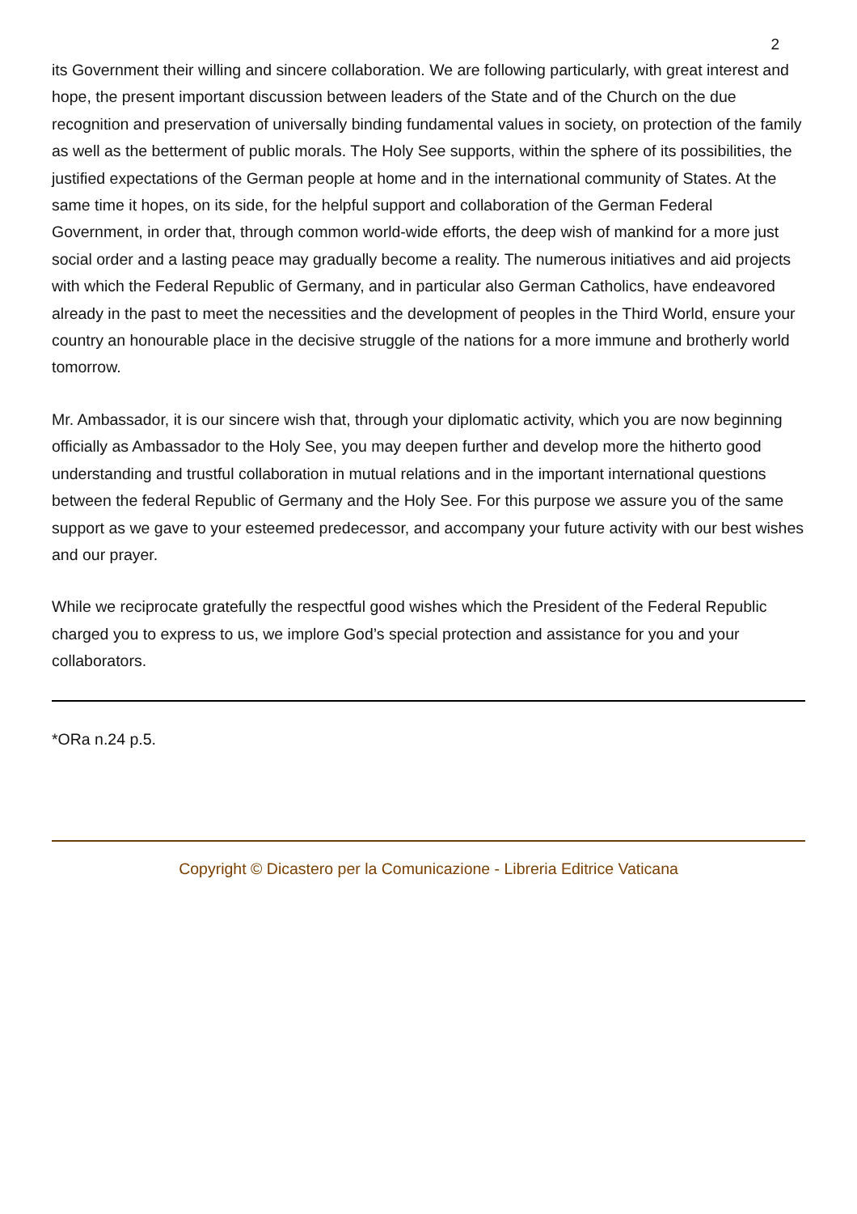2
its Government their willing and sincere collaboration. We are following particularly, with great interest and hope, the present important discussion between leaders of the State and of the Church on the due recognition and preservation of universally binding fundamental values in society, on protection of the family as well as the betterment of public morals. The Holy See supports, within the sphere of its possibilities, the justified expectations of the German people at home and in the international community of States. At the same time it hopes, on its side, for the helpful support and collaboration of the German Federal Government, in order that, through common world-wide efforts, the deep wish of mankind for a more just social order and a lasting peace may gradually become a reality. The numerous initiatives and aid projects with which the Federal Republic of Germany, and in particular also German Catholics, have endeavored already in the past to meet the necessities and the development of peoples in the Third World, ensure your country an honourable place in the decisive struggle of the nations for a more immune and brotherly world tomorrow.
Mr. Ambassador, it is our sincere wish that, through your diplomatic activity, which you are now beginning officially as Ambassador to the Holy See, you may deepen further and develop more the hitherto good understanding and trustful collaboration in mutual relations and in the important international questions between the federal Republic of Germany and the Holy See. For this purpose we assure you of the same support as we gave to your esteemed predecessor, and accompany your future activity with our best wishes and our prayer.
While we reciprocate gratefully the respectful good wishes which the President of the Federal Republic charged you to express to us, we implore God’s special protection and assistance for you and your collaborators.
*ORa n.24 p.5.
Copyright © Dicastero per la Comunicazione - Libreria Editrice Vaticana